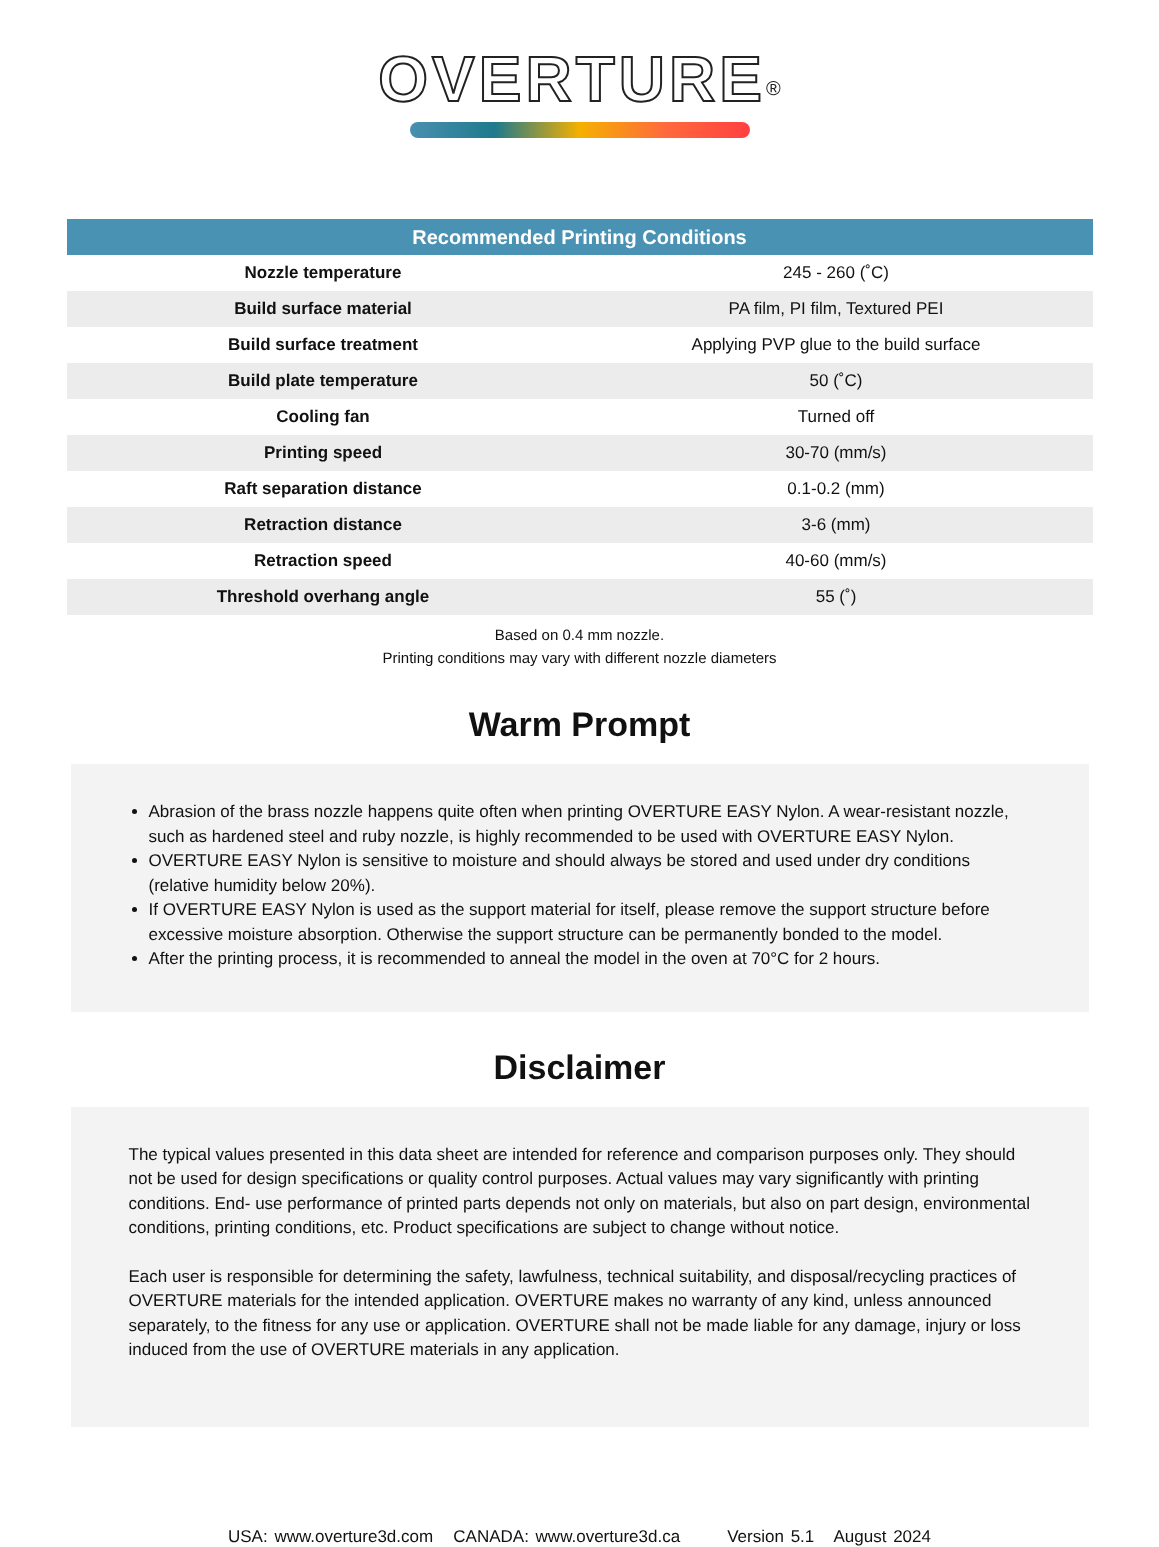OVERTURE<sup>®</sup>
| Recommended Printing Conditions | |
| --- | --- |
| Nozzle temperature | 245 - 260 (˚C) |
| Build surface material | PA film, PI film, Textured PEI |
| Build surface treatment | Applying PVP glue to the build surface |
| Build plate temperature | 50 (˚C) |
| Cooling fan | Turned off |
| Printing speed | 30-70 (mm/s) |
| Raft separation distance | 0.1-0.2 (mm) |
| Retraction distance | 3-6 (mm) |
| Retraction speed | 40-60 (mm/s) |
| Threshold overhang angle | 55 (˚) |
Based on 0.4 mm nozzle.
Printing conditions may vary with different nozzle diameters
Warm Prompt
Abrasion of the brass nozzle happens quite often when printing OVERTURE EASY Nylon. A wear-resistant nozzle, such as hardened steel and ruby nozzle, is highly recommended to be used with OVERTURE EASY Nylon.
OVERTURE EASY Nylon is sensitive to moisture and should always be stored and used under dry conditions (relative humidity below 20%).
If OVERTURE EASY Nylon is used as the support material for itself, please remove the support structure before excessive moisture absorption. Otherwise the support structure can be permanently bonded to the model.
After the printing process, it is recommended to anneal the model in the oven at 70°C for 2 hours.
Disclaimer
The typical values presented in this data sheet are intended for reference and comparison purposes only. They should not be used for design specifications or quality control purposes. Actual values may vary significantly with printing conditions. End- use performance of printed parts depends not only on materials, but also on part design, environmental conditions, printing conditions, etc. Product specifications are subject to change without notice.
Each user is responsible for determining the safety, lawfulness, technical suitability, and disposal/recycling practices of OVERTURE materials for the intended application. OVERTURE makes no warranty of any kind, unless announced separately, to the fitness for any use or application. OVERTURE shall not be made liable for any damage, injury or loss induced from the use of OVERTURE materials in any application.
USA: www.overture3d.com CANADA: www.overture3d.ca Version 5.1 August 2024